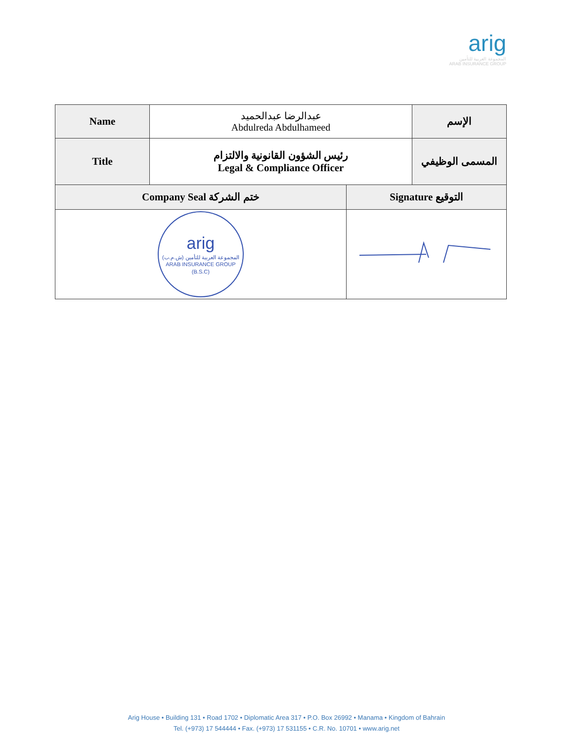arig
المجموعة العربية للتأمين
ARAB INSURANCE GROUP
| Name | عبدالرضا عبدالحميد Abdulreda Abdulhameed | | الإسم |
| Title | رئيس الشؤون القانونية والالتزام Legal & Compliance Officer | | المسمى الوظيفي |
| Company Seal ختم الشركة | | Signature التوقيع | |
| arig المجموعة العربية للتأمين (ش.م.ب) ARAB INSURANCE GROUP (B.S.C) | | | |
Arig House • Building 131 • Road 1702 • Diplomatic Area 317 • P.O. Box 26992 • Manama • Kingdom of Bahrain
Tel. (+973) 17 544444 • Fax. (+973) 17 531155 • C.R. No. 10701 • www.arig.net